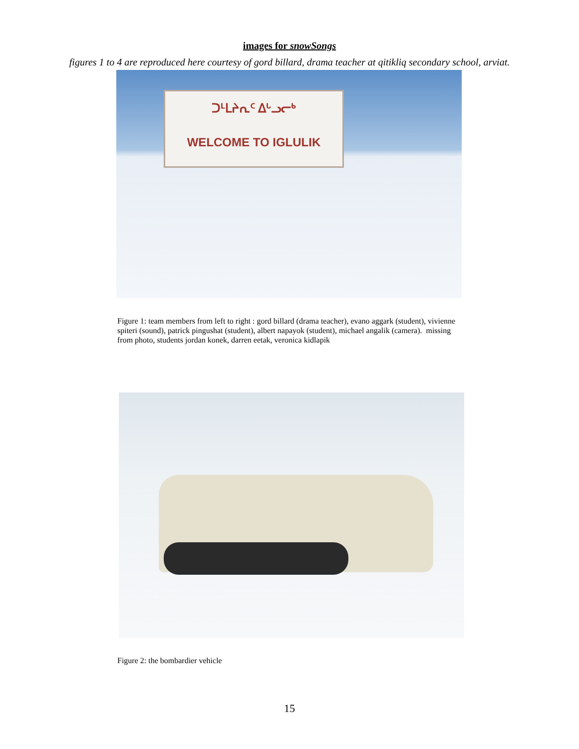images for snowSongs
figures 1 to 4 are reproduced here courtesy of gord billard, drama teacher at qitikliq secondary school, arviat.
ᑐᒻᒪᔨᕆᑦ ᐃᒡᓗᓕᒃ
WELCOME TO IGLULIK
Figure 1: team members from left to right : gord billard (drama teacher), evano aggark (student), vivienne spiteri (sound), patrick pingushat (student), albert napayok (student), michael angalik (camera). missing from photo, students jordan konek, darren eetak, veronica kidlapik
Figure 2: the bombardier vehicle
15